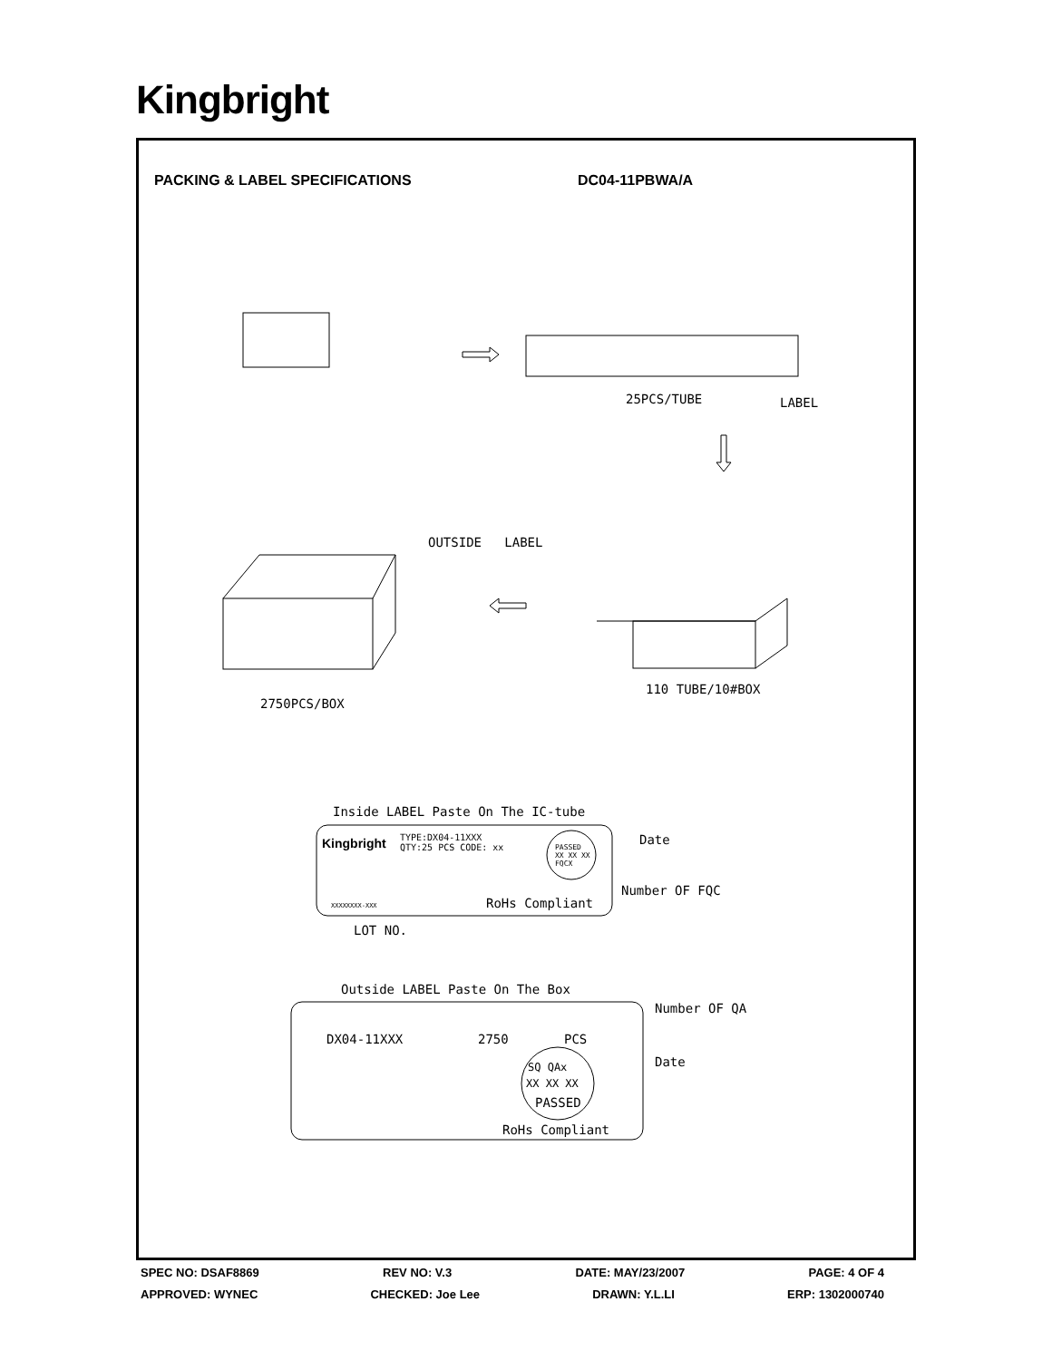Kingbright
PACKING & LABEL SPECIFICATIONS DC04-11PBWA/A
25PCS/TUBE LABEL
OUTSIDE LABEL
110 TUBE/10#BOX
2750PCS/BOX
Inside LABEL Paste On The IC-tube
Kingbright
TYPE:DX04-11XXX
QTY:25 PCS CODE: xx
PASSED
XX XX XX
FQCX
Date
Number OF FQC
RoHs Compliant
XXXXXXXX-XXX
LOT NO.
Outside LABEL Paste On The Box
Number OF QA
DX04-11XXX 2750 PCS
Date
SQ QAx
XX XX XX
PASSED
RoHs Compliant
SPEC NO: DSAF8869 REV NO: V.3 DATE: MAY/23/2007 PAGE: 4 OF 4
APPROVED: WYNEC CHECKED: Joe Lee DRAWN: Y.L.LI ERP: 1302000740